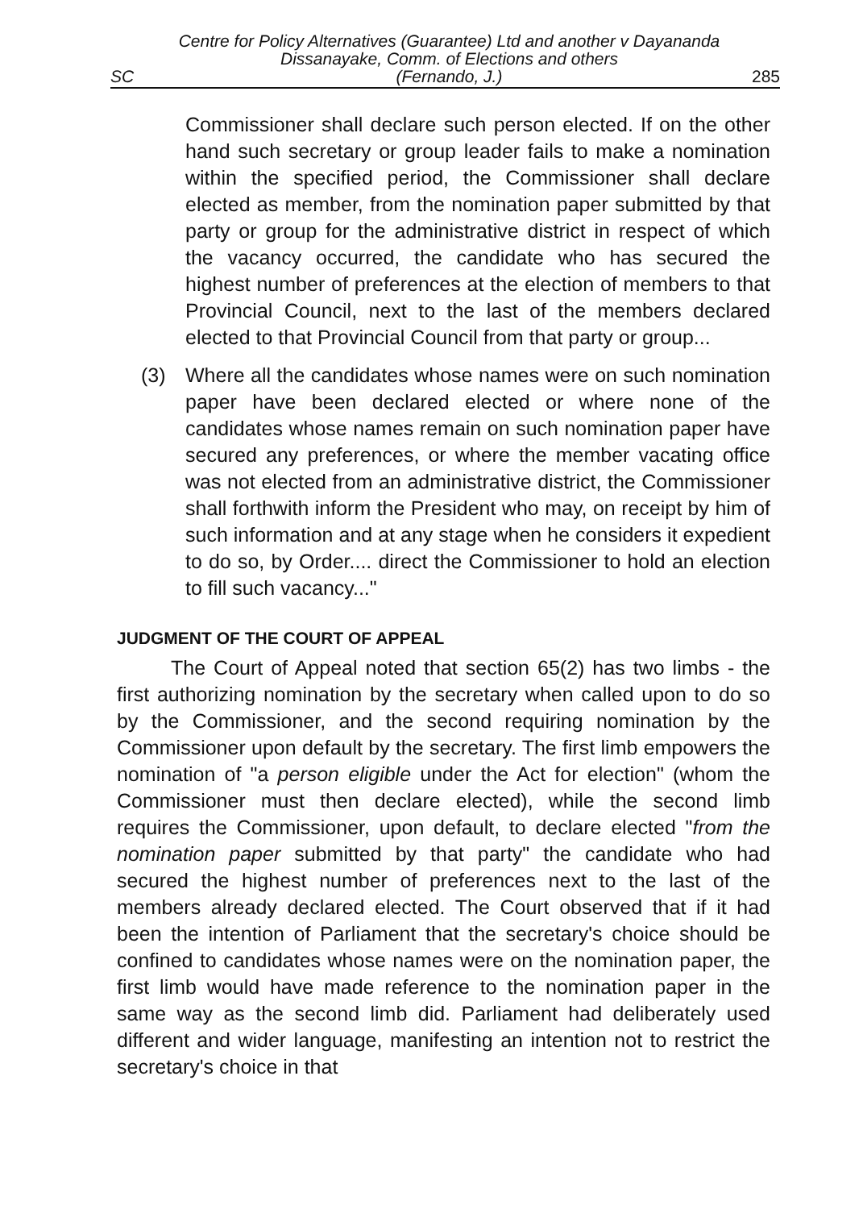SC Centre for Policy Alternatives (Guarantee) Ltd and another v Dayananda Dissanayake, Comm. of Elections and others
(Fernando, J.) 285
Commissioner shall declare such person elected. If on the other hand such secretary or group leader fails to make a nomination within the specified period, the Commissioner shall declare elected as member, from the nomination paper submitted by that party or group for the administrative district in respect of which the vacancy occurred, the candidate who has secured the highest number of preferences at the election of members to that Provincial Council, next to the last of the members declared elected to that Provincial Council from that party or group...
(3) Where all the candidates whose names were on such nomination paper have been declared elected or where none of the candidates whose names remain on such nomination paper have secured any preferences, or where the member vacating office was not elected from an administrative district, the Commissioner shall forthwith inform the President who may, on receipt by him of such information and at any stage when he considers it expedient to do so, by Order.... direct the Commissioner to hold an election to fill such vacancy..."
JUDGMENT OF THE COURT OF APPEAL
The Court of Appeal noted that section 65(2) has two limbs - the first authorizing nomination by the secretary when called upon to do so by the Commissioner, and the second requiring nomination by the Commissioner upon default by the secretary. The first limb empowers the nomination of "a person eligible under the Act for election" (whom the Commissioner must then declare elected), while the second limb requires the Commissioner, upon default, to declare elected "from the nomination paper submitted by that party" the candidate who had secured the highest number of preferences next to the last of the members already declared elected. The Court observed that if it had been the intention of Parliament that the secretary's choice should be confined to candidates whose names were on the nomination paper, the first limb would have made reference to the nomination paper in the same way as the second limb did. Parliament had deliberately used different and wider language, manifesting an intention not to restrict the secretary's choice in that